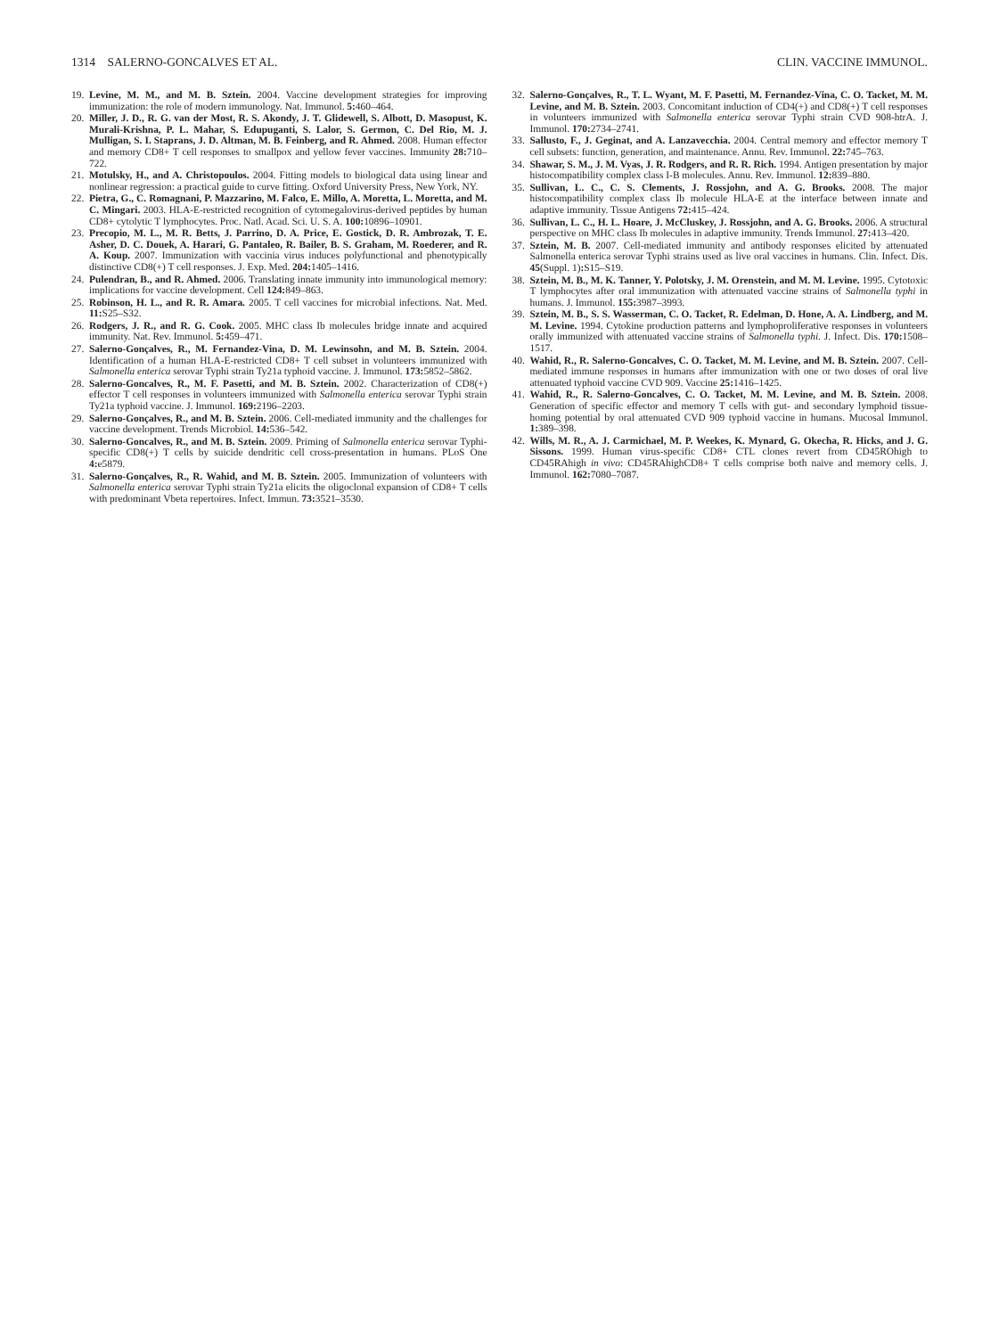1314 SALERNO-GONCALVES ET AL. CLIN. VACCINE IMMUNOL.
19. Levine, M. M., and M. B. Sztein. 2004. Vaccine development strategies for improving immunization: the role of modern immunology. Nat. Immunol. 5: 460–464.
20. Miller, J. D., R. G. van der Most, R. S. Akondy, J. T. Glidewell, S. Albott, D. Masopust, K. Murali-Krishna, P. L. Mahar, S. Edupuganti, S. Lalor, S. Germon, C. Del Rio, M. J. Mulligan, S. I. Staprans, J. D. Altman, M. B. Feinberg, and R. Ahmed. 2008. Human effector and memory CD8+ T cell responses to smallpox and yellow fever vaccines. Immunity 28: 710–722.
21. Motulsky, H., and A. Christopoulos. 2004. Fitting models to biological data using linear and nonlinear regression: a practical guide to curve fitting. Oxford University Press, New York, NY.
22. Pietra, G., C. Romagnani, P. Mazzarino, M. Falco, E. Millo, A. Moretta, L. Moretta, and M. C. Mingari. 2003. HLA-E-restricted recognition of cytomegalovirus-derived peptides by human CD8+ cytolytic T lymphocytes. Proc. Natl. Acad. Sci. U. S. A. 100: 10896–10901.
23. Precopio, M. L., M. R. Betts, J. Parrino, D. A. Price, E. Gostick, D. R. Ambrozak, T. E. Asher, D. C. Douek, A. Harari, G. Pantaleo, R. Bailer, B. S. Graham, M. Roederer, and R. A. Koup. 2007. Immunization with vaccinia virus induces polyfunctional and phenotypically distinctive CD8(+) T cell responses. J. Exp. Med. 204: 1405–1416.
24. Pulendran, B., and R. Ahmed. 2006. Translating innate immunity into immunological memory: implications for vaccine development. Cell 124: 849–863.
25. Robinson, H. L., and R. R. Amara. 2005. T cell vaccines for microbial infections. Nat. Med. 11: S25–S32.
26. Rodgers, J. R., and R. G. Cook. 2005. MHC class Ib molecules bridge innate and acquired immunity. Nat. Rev. Immunol. 5: 459–471.
27. Salerno-Gonçalves, R., M. Fernandez-Vina, D. M. Lewinsohn, and M. B. Sztein. 2004. Identification of a human HLA-E-restricted CD8+ T cell subset in volunteers immunized with Salmonella enterica serovar Typhi strain Ty21a typhoid vaccine. J. Immunol. 173: 5852–5862.
28. Salerno-Goncalves, R., M. F. Pasetti, and M. B. Sztein. 2002. Characterization of CD8(+) effector T cell responses in volunteers immunized with Salmonella enterica serovar Typhi strain Ty21a typhoid vaccine. J. Immunol. 169: 2196–2203.
29. Salerno-Gonçalves, R., and M. B. Sztein. 2006. Cell-mediated immunity and the challenges for vaccine development. Trends Microbiol. 14: 536–542.
30. Salerno-Goncalves, R., and M. B. Sztein. 2009. Priming of Salmonella enterica serovar Typhi-specific CD8(+) T cells by suicide dendritic cell cross-presentation in humans. PLoS One 4: e5879.
31. Salerno-Gonçalves, R., R. Wahid, and M. B. Sztein. 2005. Immunization of volunteers with Salmonella enterica serovar Typhi strain Ty21a elicits the oligoclonal expansion of CD8+ T cells with predominant Vbeta repertoires. Infect. Immun. 73: 3521–3530.
32. Salerno-Gonçalves, R., T. L. Wyant, M. F. Pasetti, M. Fernandez-Vina, C. O. Tacket, M. M. Levine, and M. B. Sztein. 2003. Concomitant induction of CD4(+) and CD8(+) T cell responses in volunteers immunized with Salmonella enterica serovar Typhi strain CVD 908-htrA. J. Immunol. 170: 2734–2741.
33. Sallusto, F., J. Geginat, and A. Lanzavecchia. 2004. Central memory and effector memory T cell subsets: function, generation, and maintenance. Annu. Rev. Immunol. 22: 745–763.
34. Shawar, S. M., J. M. Vyas, J. R. Rodgers, and R. R. Rich. 1994. Antigen presentation by major histocompatibility complex class I-B molecules. Annu. Rev. Immunol. 12: 839–880.
35. Sullivan, L. C., C. S. Clements, J. Rossjohn, and A. G. Brooks. 2008. The major histocompatibility complex class Ib molecule HLA-E at the interface between innate and adaptive immunity. Tissue Antigens 72: 415–424.
36. Sullivan, L. C., H. L. Hoare, J. McCluskey, J. Rossjohn, and A. G. Brooks. 2006. A structural perspective on MHC class Ib molecules in adaptive immunity. Trends Immunol. 27: 413–420.
37. Sztein, M. B. 2007. Cell-mediated immunity and antibody responses elicited by attenuated Salmonella enterica serovar Typhi strains used as live oral vaccines in humans. Clin. Infect. Dis. 45(Suppl. 1): S15–S19.
38. Sztein, M. B., M. K. Tanner, Y. Polotsky, J. M. Orenstein, and M. M. Levine. 1995. Cytotoxic T lymphocytes after oral immunization with attenuated vaccine strains of Salmonella typhi in humans. J. Immunol. 155: 3987–3993.
39. Sztein, M. B., S. S. Wasserman, C. O. Tacket, R. Edelman, D. Hone, A. A. Lindberg, and M. M. Levine. 1994. Cytokine production patterns and lymphoproliferative responses in volunteers orally immunized with attenuated vaccine strains of Salmonella typhi. J. Infect. Dis. 170: 1508–1517.
40. Wahid, R., R. Salerno-Goncalves, C. O. Tacket, M. M. Levine, and M. B. Sztein. 2007. Cell-mediated immune responses in humans after immunization with one or two doses of oral live attenuated typhoid vaccine CVD 909. Vaccine 25: 1416–1425.
41. Wahid, R., R. Salerno-Goncalves, C. O. Tacket, M. M. Levine, and M. B. Sztein. 2008. Generation of specific effector and memory T cells with gut- and secondary lymphoid tissue-homing potential by oral attenuated CVD 909 typhoid vaccine in humans. Mucosal Immunol. 1: 389–398.
42. Wills, M. R., A. J. Carmichael, M. P. Weekes, K. Mynard, G. Okecha, R. Hicks, and J. G. Sissons. 1999. Human virus-specific CD8+ CTL clones revert from CD45ROhigh to CD45RAhigh in vivo: CD45RAhighCD8+ T cells comprise both naive and memory cells. J. Immunol. 162: 7080–7087.